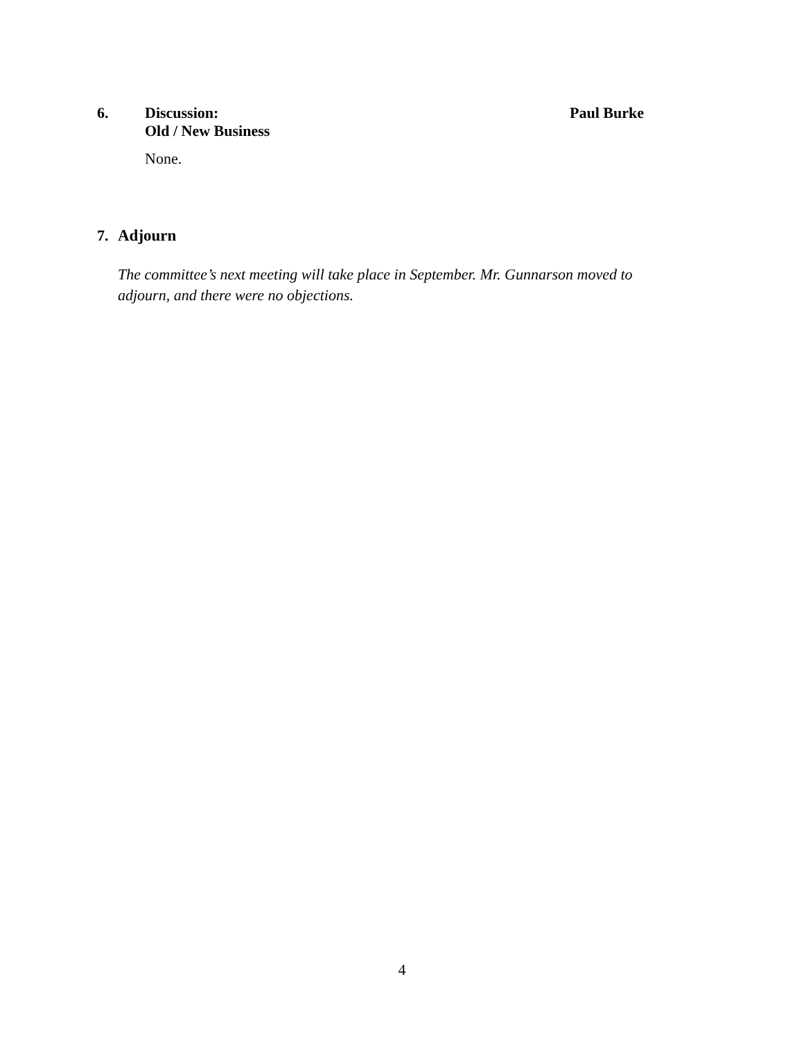6. Discussion:
Old / New Business
None.
Paul Burke
7. Adjourn
The committee’s next meeting will take place in September. Mr. Gunnarson moved to adjourn, and there were no objections.
4